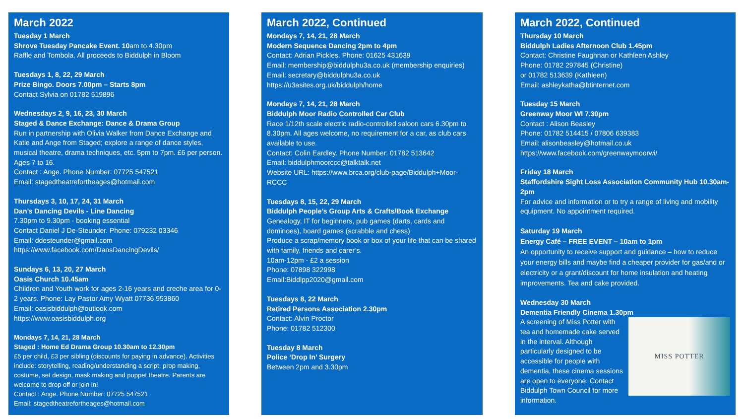March 2022
Tuesday 1 March
Shrove Tuesday Pancake Event. 10am to 4.30pm
Raffle and Tombola. All proceeds to Biddulph in Bloom
Tuesdays 1, 8, 22, 29 March
Prize Bingo. Doors 7.00pm – Starts 8pm
Contact Sylvia on 01782 519896
Wednesdays 2, 9, 16, 23, 30 March
Staged & Dance Exchange: Dance & Drama Group
Run in partnership with Olivia Walker from Dance Exchange and Katie and Ange from Staged; explore a range of dance styles, musical theatre, drama techniques, etc. 5pm to 7pm. £6 per person. Ages 7 to 16.
Contact : Ange. Phone Number: 07725 547521
Email: stagedtheatrefortheages@hotmail.com
Thursdays 3, 10, 17, 24, 31 March
Dan’s Dancing Devils - Line Dancing
7.30pm to 9.30pm - booking essential
Contact Daniel J De-Steunder. Phone: 079232 03346
Email: ddesteunder@gmail.com
https://www.facebook.com/DansDancingDevils/
Sundays 6, 13, 20, 27 March
Oasis Church 10.45am
Children and Youth work for ages 2-16 years and creche area for 0-2 years. Phone: Lay Pastor Amy Wyatt 07736 953860
Email: oasisbiddulph@outlook.com
https://www.oasisbiddulph.org
Mondays 7, 14, 21, 28 March
Staged : Home Ed Drama Group 10.30am to 12.30pm
£5 per child, £3 per sibling (discounts for paying in advance). Activities include: storytelling, reading/understanding a script, prop making, costume, set design, mask making and puppet theatre. Parents are welcome to drop off or join in!
Contact : Ange. Phone Number: 07725 547521
Email: stagedtheatrefortheages@hotmail.com
March 2022, Continued
Mondays 7, 14, 21, 28 March
Modern Sequence Dancing 2pm to 4pm
Contact: Adrian Pickles. Phone: 01625 431639
Email: membership@biddulphu3a.co.uk (membership enquiries)
Email: secretary@biddulphu3a.co.uk
https://u3asites.org.uk/biddulph/home
Mondays 7, 14, 21, 28 March
Biddulph Moor Radio Controlled Car Club
Race 1/12th scale electric radio-controlled saloon cars 6.30pm to 8.30pm. All ages welcome, no requirement for a car, as club cars available to use.
Contact: Colin Eardley. Phone Number: 01782 513642
Email: biddulphmoorccc@talktalk.net
Website URL: https://www.brca.org/club-page/Biddulph+Moor-RCCC
Tuesdays 8, 15, 22, 29 March
Biddulph People’s Group Arts & Crafts/Book Exchange
Genealogy, IT for beginners, pub games (darts, cards and dominoes), board games (scrabble and chess)
Produce a scrap/memory book or box of your life that can be shared with family, friends and carer’s.
10am-12pm - £2 a session
Phone: 07898 322998
Email:Biddlpp2020@gmail.com
Tuesdays 8, 22 March
Retired Persons Association 2.30pm
Contact: Alvin Proctor
Phone: 01782 512300
Tuesday 8 March
Police ‘Drop In’ Surgery
Between 2pm and 3.30pm
March 2022, Continued
Thursday 10 March
Biddulph Ladies Afternoon Club 1.45pm
Contact: Christine Faughnan or Kathleen Ashley
Phone: 01782 297845 (Christine)
or 01782 513639 (Kathleen)
Email: ashleykatha@btinternet.com
Tuesday 15 March
Greenway Moor WI 7.30pm
Contact : Alison Beasley
Phone: 01782 514415 / 07806 639383
Email: alisonbeasley@hotmail.co.uk
https://www.facebook.com/greenwaymoorwi/
Friday 18 March
Staffordshire Sight Loss Association Community Hub 10.30am- 2pm
For advice and information or to try a range of living and mobility equipment. No appointment required.
Saturday 19 March
Energy Café – FREE EVENT – 10am to 1pm
An opportunity to receive support and guidance – how to reduce your energy bills and maybe find a cheaper provider for gas/and or electricity or a grant/discount for home insulation and heating improvements. Tea and cake provided.
Wednesday 30 March
Dementia Friendly Cinema 1.30pm
MISS POTTER A screening of Miss Potter with tea and homemade cake served in the interval. Although particularly designed to be accessible for people with dementia, these cinema sessions are open to everyone. Contact Biddulph Town Council for more information.